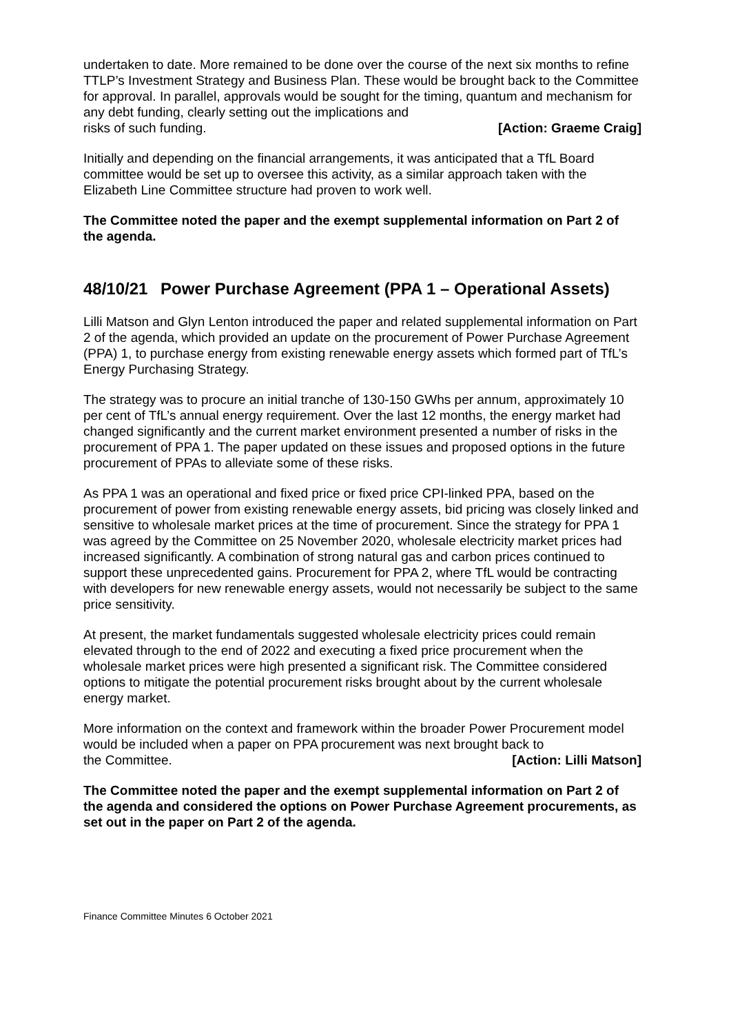undertaken to date. More remained to be done over the course of the next six months to refine TTLP’s Investment Strategy and Business Plan. These would be brought back to the Committee for approval. In parallel, approvals would be sought for the timing, quantum and mechanism for any debt funding, clearly setting out the implications and
risks of such funding. [Action: Graeme Craig]
Initially and depending on the financial arrangements, it was anticipated that a TfL Board committee would be set up to oversee this activity, as a similar approach taken with the Elizabeth Line Committee structure had proven to work well.
The Committee noted the paper and the exempt supplemental information on Part 2 of the agenda.
48/10/21 Power Purchase Agreement (PPA 1 – Operational Assets)
Lilli Matson and Glyn Lenton introduced the paper and related supplemental information on Part 2 of the agenda, which provided an update on the procurement of Power Purchase Agreement (PPA) 1, to purchase energy from existing renewable energy assets which formed part of TfL’s Energy Purchasing Strategy.
The strategy was to procure an initial tranche of 130-150 GWhs per annum, approximately 10 per cent of TfL’s annual energy requirement. Over the last 12 months, the energy market had changed significantly and the current market environment presented a number of risks in the procurement of PPA 1. The paper updated on these issues and proposed options in the future procurement of PPAs to alleviate some of these risks.
As PPA 1 was an operational and fixed price or fixed price CPI-linked PPA, based on the procurement of power from existing renewable energy assets, bid pricing was closely linked and sensitive to wholesale market prices at the time of procurement. Since the strategy for PPA 1 was agreed by the Committee on 25 November 2020, wholesale electricity market prices had increased significantly. A combination of strong natural gas and carbon prices continued to support these unprecedented gains. Procurement for PPA 2, where TfL would be contracting with developers for new renewable energy assets, would not necessarily be subject to the same price sensitivity.
At present, the market fundamentals suggested wholesale electricity prices could remain elevated through to the end of 2022 and executing a fixed price procurement when the wholesale market prices were high presented a significant risk. The Committee considered options to mitigate the potential procurement risks brought about by the current wholesale energy market.
More information on the context and framework within the broader Power Procurement model would be included when a paper on PPA procurement was next brought back to
the Committee. [Action: Lilli Matson]
The Committee noted the paper and the exempt supplemental information on Part 2 of the agenda and considered the options on Power Purchase Agreement procurements, as set out in the paper on Part 2 of the agenda.
Finance Committee Minutes 6 October 2021